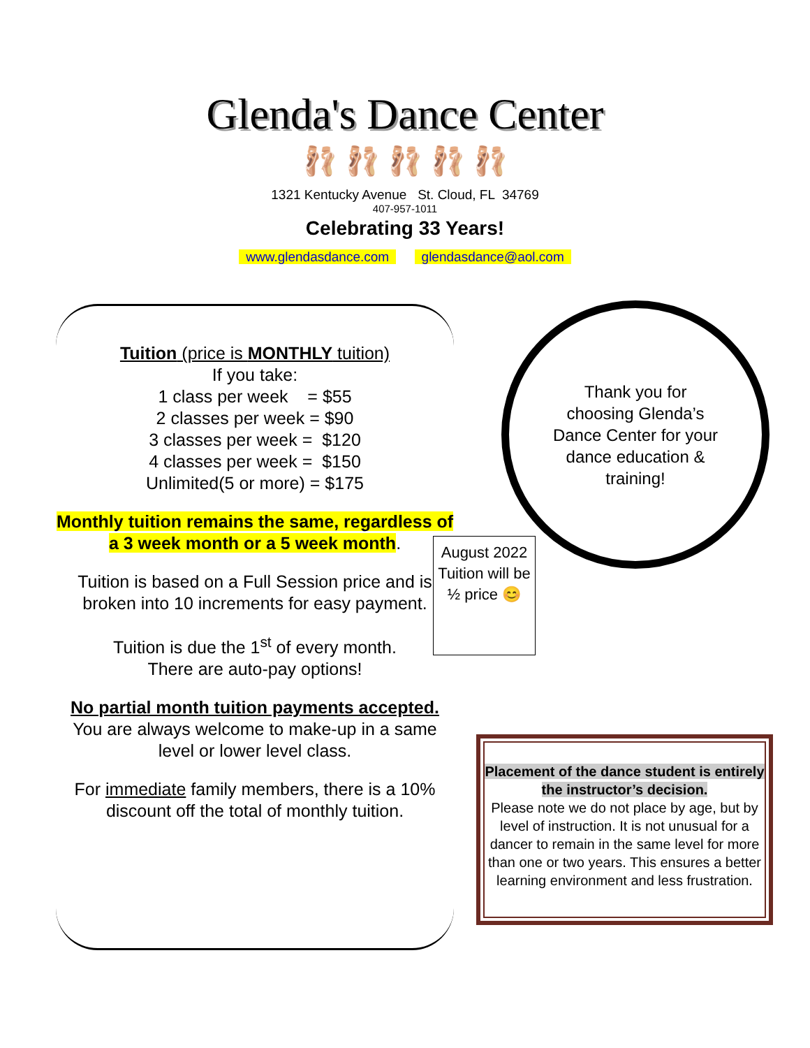Glenda's Dance Center
🩰 🩰 🩰 🩰 🩰
1321 Kentucky Avenue St. Cloud, FL 34769
407-957-1011
Celebrating 33 Years!
www.glendasdance.com glendasdance@aol.com
Tuition (price is MONTHLY tuition)
If you take:
1 class per week = $55
2 classes per week = $90
3 classes per week = $120
4 classes per week = $150
Unlimited(5 or more) = $175
Monthly tuition remains the same, regardless of a 3 week month or a 5 week month.
Tuition is based on a Full Session price and is broken into 10 increments for easy payment.
Tuition is due the 1<sup>st</sup> of every month.
There are auto-pay options!
No partial month tuition payments accepted.
You are always welcome to make-up in a same level or lower level class.
For immediate family members, there is a 10% discount off the total of monthly tuition.
Thank you for choosing Glenda’s Dance Center for your dance education & training!
August 2022 Tuition will be ½ price 😊
Placement of the dance student is entirely the instructor’s decision.
Please note we do not place by age, but by level of instruction. It is not unusual for a dancer to remain in the same level for more than one or two years. This ensures a better learning environment and less frustration.